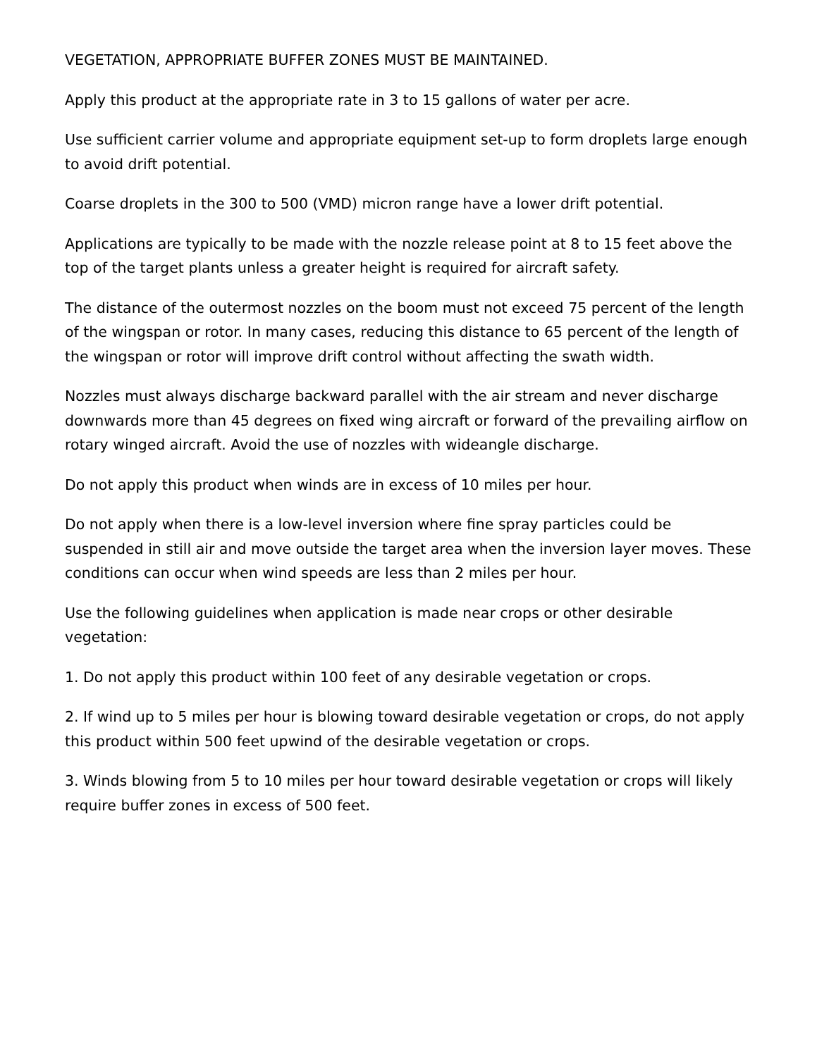VEGETATION, APPROPRIATE BUFFER ZONES MUST BE MAINTAINED.
Apply this product at the appropriate rate in 3 to 15 gallons of water per acre.
Use sufficient carrier volume and appropriate equipment set-up to form droplets large enough to avoid drift potential.
Coarse droplets in the 300 to 500 (VMD) micron range have a lower drift potential.
Applications are typically to be made with the nozzle release point at 8 to 15 feet above the top of the target plants unless a greater height is required for aircraft safety.
The distance of the outermost nozzles on the boom must not exceed 75 percent of the length of the wingspan or rotor. In many cases, reducing this distance to 65 percent of the length of the wingspan or rotor will improve drift control without affecting the swath width.
Nozzles must always discharge backward parallel with the air stream and never discharge downwards more than 45 degrees on fixed wing aircraft or forward of the prevailing airflow on rotary winged aircraft. Avoid the use of nozzles with wideangle discharge.
Do not apply this product when winds are in excess of 10 miles per hour.
Do not apply when there is a low-level inversion where fine spray particles could be suspended in still air and move outside the target area when the inversion layer moves. These conditions can occur when wind speeds are less than 2 miles per hour.
Use the following guidelines when application is made near crops or other desirable vegetation:
1. Do not apply this product within 100 feet of any desirable vegetation or crops.
2. If wind up to 5 miles per hour is blowing toward desirable vegetation or crops, do not apply this product within 500 feet upwind of the desirable vegetation or crops.
3. Winds blowing from 5 to 10 miles per hour toward desirable vegetation or crops will likely require buffer zones in excess of 500 feet.